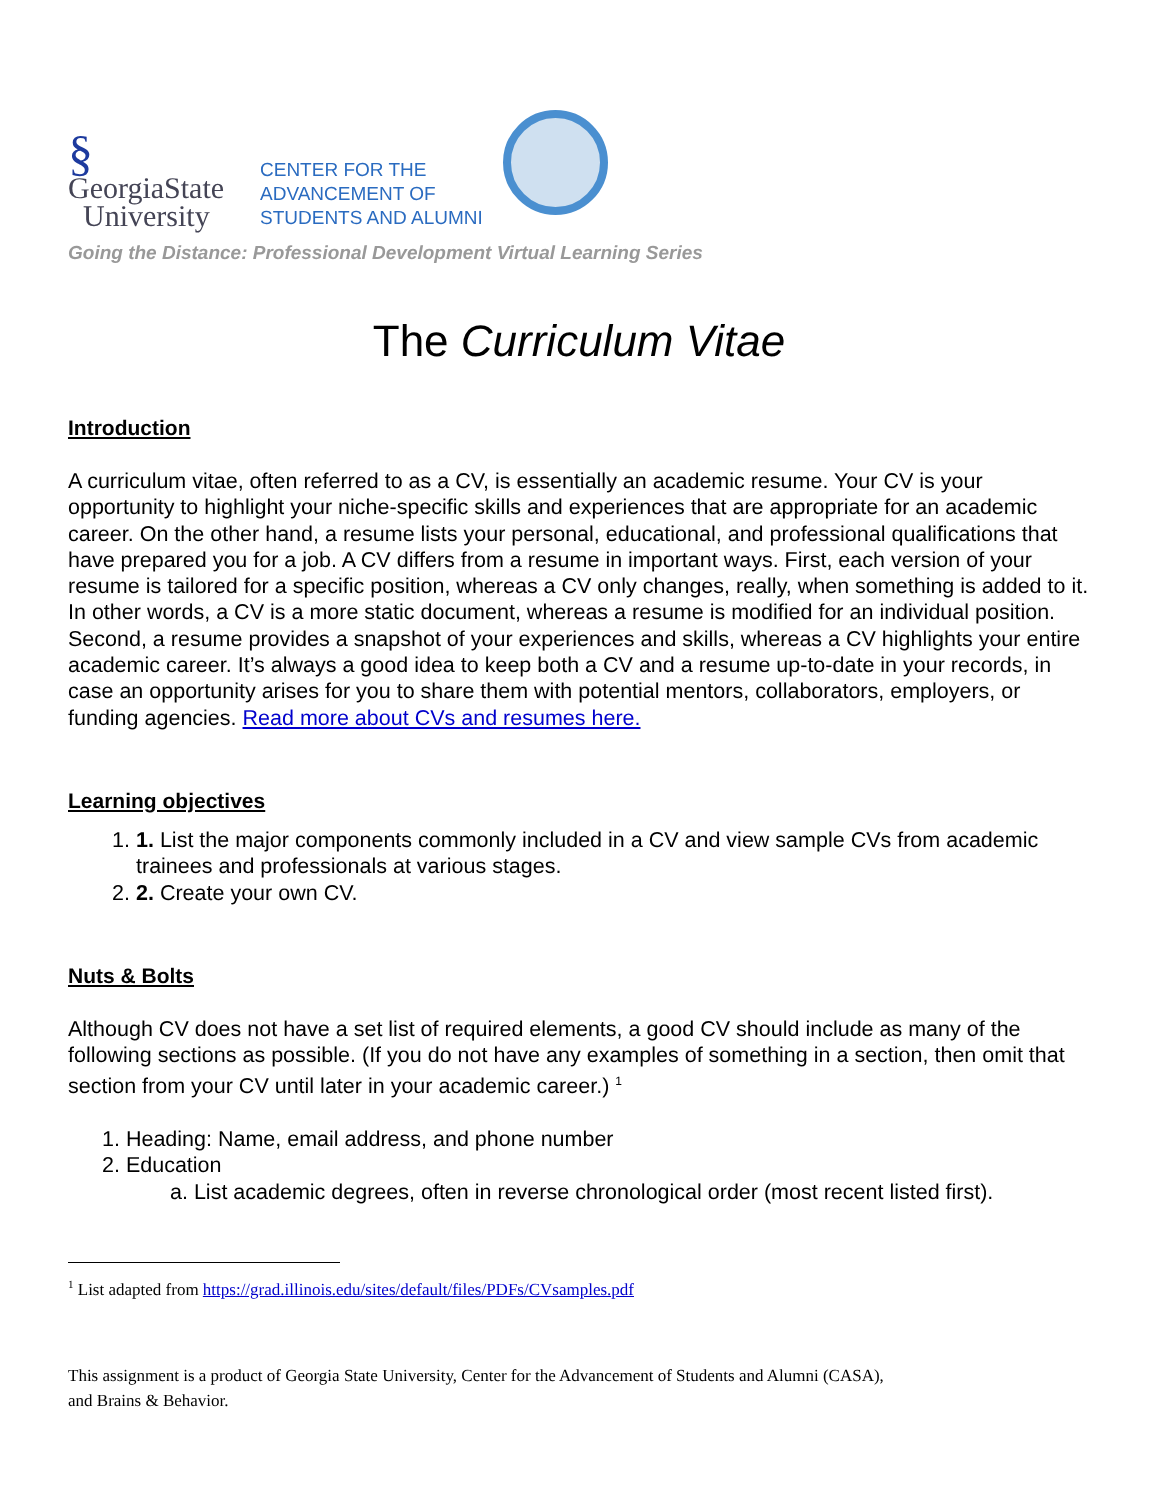§
GeorgiaState
University
CENTER FOR THE
ADVANCEMENT OF
STUDENTS AND ALUMNI
Going the Distance: Professional Development Virtual Learning Series
The Curriculum Vitae
Introduction
A curriculum vitae, often referred to as a CV, is essentially an academic resume. Your CV is your opportunity to highlight your niche-specific skills and experiences that are appropriate for an academic career. On the other hand, a resume lists your personal, educational, and professional qualifications that have prepared you for a job. A CV differs from a resume in important ways. First, each version of your resume is tailored for a specific position, whereas a CV only changes, really, when something is added to it. In other words, a CV is a more static document, whereas a resume is modified for an individual position. Second, a resume provides a snapshot of your experiences and skills, whereas a CV highlights your entire academic career. It’s always a good idea to keep both a CV and a resume up-to-date in your records, in case an opportunity arises for you to share them with potential mentors, collaborators, employers, or funding agencies. Read more about CVs and resumes here.
Learning objectives
1. 1. List the major components commonly included in a CV and view sample CVs from academic trainees and professionals at various stages.
2. 2. Create your own CV.
Nuts & Bolts
Although CV does not have a set list of required elements, a good CV should include as many of the following sections as possible. (If you do not have any examples of something in a section, then omit that section from your CV until later in your academic career.) <sup>1</sup>
1. Heading: Name, email address, and phone number
2. Education
a. List academic degrees, often in reverse chronological order (most recent listed first).
<sup>1</sup> List adapted from https://grad.illinois.edu/sites/default/files/PDFs/CVsamples.pdf
This assignment is a product of Georgia State University, Center for the Advancement of Students and Alumni (CASA),
and Brains & Behavior.